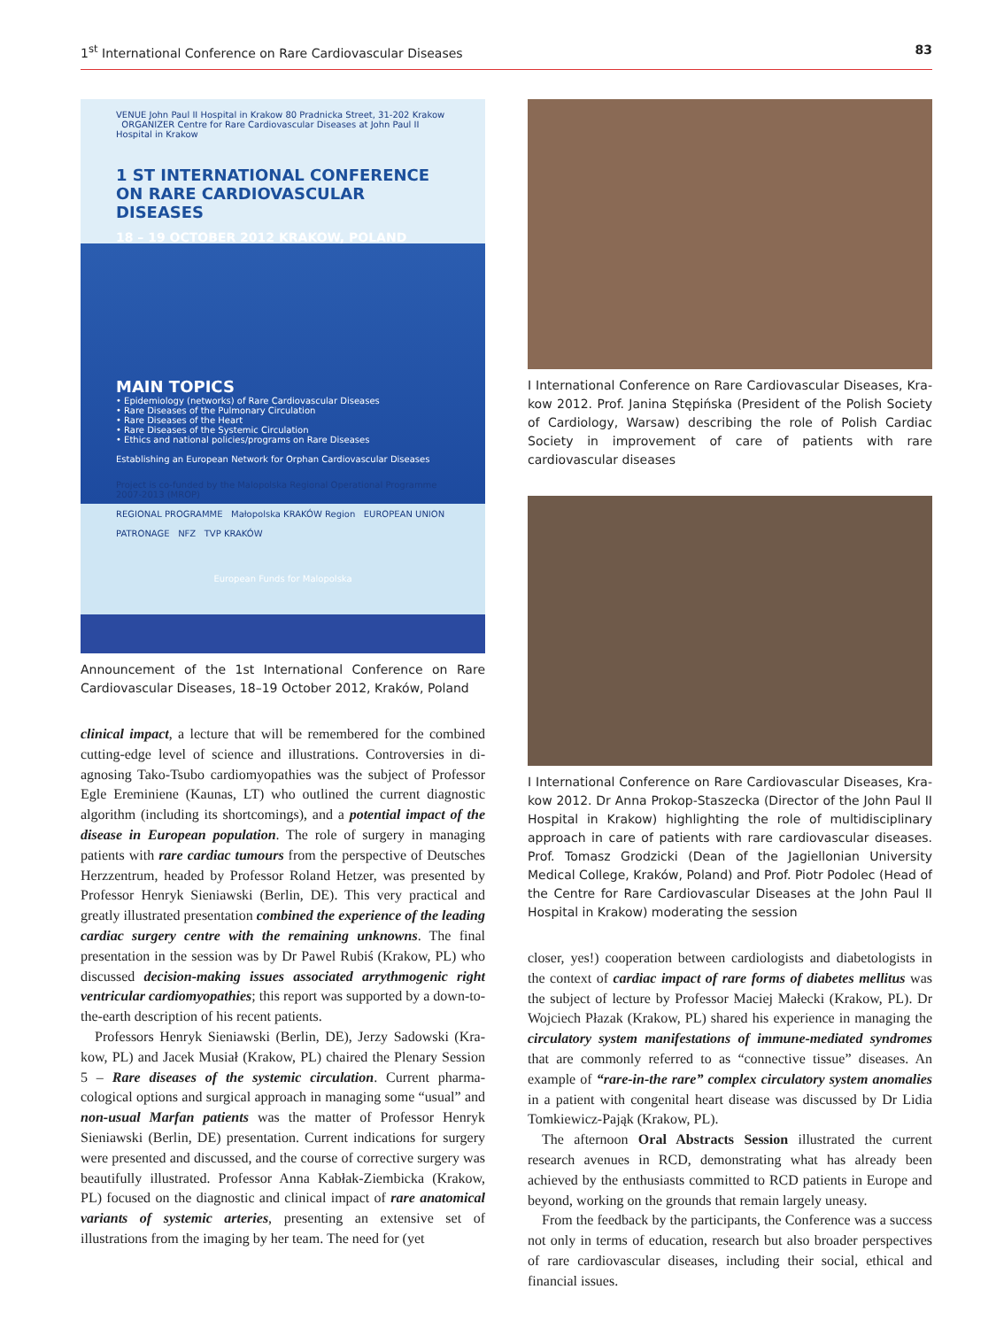1<sup>st</sup> International Conference on Rare Cardiovascular Diseases 83
VENUE John Paul II Hospital in Krakow 80 Pradnicka Street, 31-202 Krakow ORGANIZER Centre for Rare Cardiovascular Diseases at John Paul II Hospital in Krakow
1 ST INTERNATIONAL CONFERENCE ON RARE CARDIOVASCULAR DISEASES
18 – 19 OCTOBER 2012 KRAKOW, POLAND
MAIN TOPICS
• Epidemiology (networks) of Rare Cardiovascular Diseases
• Rare Diseases of the Pulmonary Circulation
• Rare Diseases of the Heart
• Rare Diseases of the Systemic Circulation
• Ethics and national policies/programs on Rare Diseases
Establishing an European Network for Orphan Cardiovascular Diseases
Project is co-funded by the Malopolska Regional Operational Programme 2007-2013 (MROP)
REGIONAL PROGRAMME Małopolska KRAKÓW Region EUROPEAN UNION
PATRONAGE NFZ TVP KRAKÓW
European Funds for Malopolska
Announcement of the 1st International Conference on Rare Cardio­vascular Diseases, 18–19 October 2012, Kraków, Poland
clinical impact, a lecture that will be remembered for the combined cutting-edge level of science and illustrations. Controversies in di­agnosing Tako-Tsubo cardiomyopathies was the subject of Professor Egle Ereminiene (Kaunas, LT) who outlined the current diagnostic algorithm (including its shortcomings), and a potential impact of the disease in European population. The role of surgery in managing patients with rare cardiac tumours from the perspective of Deutsch­es Herzzentrum, headed by Professor Roland Hetzer, was presented by Professor Henryk Sieniawski (Berlin, DE). This very practical and greatly illustrated presentation combined the experience of the lead­ing cardiac surgery centre with the remaining unknowns. The final presentation in the session was by Dr Pawel Rubiś (Krakow, PL) who discussed decision-making issues associated arrythmogenic right ventricular cardiomyopathies; this report was supported by a down-to-the-earth description of his recent patients.
Professors Henryk Sieniawski (Berlin, DE), Jerzy Sadowski (Kra­kow, PL) and Jacek Musiał (Krakow, PL) chaired the Plenary Ses­sion 5 – Rare diseases of the systemic circulation. Current pharma­cological options and surgical approach in managing some “usual” and non-usual Marfan patients was the matter of Professor Henryk Sieniawski (Berlin, DE) presentation. Current indications for sur­gery were presented and discussed, and the course of corrective sur­gery was beautifully illustrated. Professor Anna Kabłak-Ziembicka (Krakow, PL) focused on the diagnostic and clinical impact of rare anatomical variants of systemic arteries, presenting an extensive set of illustrations from the imaging by her team. The need for (yet
I International Conference on Rare Cardiovascular Diseases, Kra­kow 2012. Prof. Janina Stępińska (President of the Polish Society of Cardiology, Warsaw) describing the role of Polish Cardiac Society in improvement of care of patients with rare cardiovascular diseases
I International Conference on Rare Cardiovascular Diseases, Kra­kow 2012. Dr Anna Prokop-Staszecka (Director of the John Paul II Hos­pital in Krakow) highlighting the role of multidisciplinary approach in care of patients with rare cardiovascular diseases. Prof. Tomasz Grodzicki (Dean of the Jagiellonian University Medical College, Kraków, Poland) and Prof. Piotr Podolec (Head of the Centre for Rare Cardiovascular Dis­eases at the John Paul II Hospital in Krakow) moderating the session
closer, yes!) cooperation between cardiologists and diabetologists in the context of cardiac impact of rare forms of diabetes melli­tus was the subject of lecture by Professor Maciej Małecki (Krakow, PL). Dr Wojciech Płazak (Krakow, PL) shared his experience in managing the circulatory system manifestations of immune-me­diated syndromes that are commonly referred to as “connective tissue” diseases. An example of “rare-in-the rare” complex circula­tory system anomalies in a patient with congenital heart disease was discussed by Dr Lidia Tomkiewicz-Pająk (Krakow, PL).
The afternoon Oral Abstracts Session illustrated the current research avenues in RCD, demonstrating what has already been achieved by the enthusiasts committed to RCD patients in Europe and beyond, working on the grounds that remain largely uneasy.
From the feedback by the participants, the Conference was a success not only in terms of education, research but also broader perspectives of rare cardiovascular diseases, including their social, ethical and financial issues.